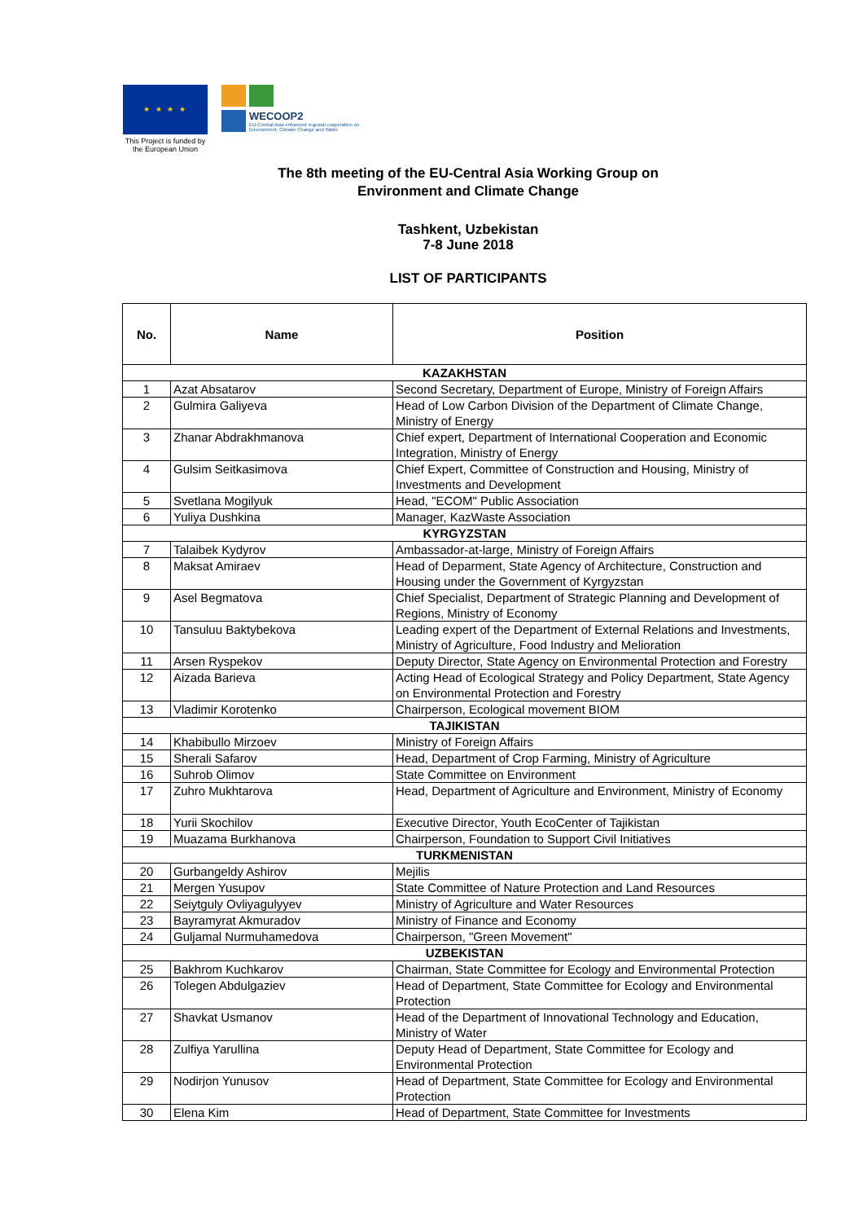★ ★ ★ ★
WECOOP2
EU-Central Asia enhanced regional cooperation on
Environment, Climate Change and Water
This Project is funded by the European Union
The 8th meeting of the EU-Central Asia Working Group on
Environment and Climate Change
Tashkent, Uzbekistan
7-8 June 2018
LIST OF PARTICIPANTS
| No. | Name | Position |
| --- | --- | --- |
| KAZAKHSTAN | | |
| 1 | Azat Absatarov | Second Secretary, Department of Europe, Ministry of Foreign Affairs |
| 2 | Gulmira Galiyeva | Head of Low Carbon Division of the Department of Climate Change, Ministry of Energy |
| 3 | Zhanar Abdrakhmanova | Chief expert, Department of International Cooperation and Economic Integration, Ministry of Energy |
| 4 | Gulsim Seitkasimova | Chief Expert, Committee of Construction and Housing, Ministry of Investments and Development |
| 5 | Svetlana Mogilyuk | Head, "ECOM" Public Association |
| 6 | Yuliya Dushkina | Manager, KazWaste Association |
| KYRGYZSTAN | | |
| 7 | Talaibek Kydyrov | Ambassador-at-large, Ministry of Foreign Affairs |
| 8 | Maksat Amiraev | Head of Deparment, State Agency of Architecture, Construction and Housing under the Government of Kyrgyzstan |
| 9 | Asel Begmatova | Chief Specialist, Department of Strategic Planning and Development of Regions, Ministry of Economy |
| 10 | Tansuluu Baktybekova | Leading expert of the Department of External Relations and Investments, Ministry of Agriculture, Food Industry and Melioration |
| 11 | Arsen Ryspekov | Deputy Director, State Agency on Environmental Protection and Forestry |
| 12 | Aizada Barieva | Acting Head of Ecological Strategy and Policy Department, State Agency on Environmental Protection and Forestry |
| 13 | Vladimir Korotenko | Chairperson, Ecological movement BIOM |
| TAJIKISTAN | | |
| 14 | Khabibullo Mirzoev | Ministry of Foreign Affairs |
| 15 | Sherali Safarov | Head, Department of Crop Farming, Ministry of Agriculture |
| 16 | Suhrob Olimov | State Committee on Environment |
| 17 | Zuhro Mukhtarova | Head, Department of Agriculture and Environment, Ministry of Economy |
| 18 | Yurii Skochilov | Executive Director, Youth EcoCenter of Tajikistan |
| 19 | Muazama Burkhanova | Chairperson, Foundation to Support Civil Initiatives |
| TURKMENISTAN | | |
| 20 | Gurbangeldy Ashirov | Mejilis |
| 21 | Mergen Yusupov | State Committee of Nature Protection and Land Resources |
| 22 | Seiytguly Ovliyagulyyev | Ministry of Agriculture and Water Resources |
| 23 | Bayramyrat Akmuradov | Ministry of Finance and Economy |
| 24 | Guljamal Nurmuhamedova | Chairperson, "Green Movement" |
| UZBEKISTAN | | |
| 25 | Bakhrom Kuchkarov | Chairman, State Committee for Ecology and Environmental Protection |
| 26 | Tolegen Abdulgaziev | Head of Department, State Committee for Ecology and Environmental Protection |
| 27 | Shavkat Usmanov | Head of the Department of Innovational Technology and Education, Ministry of Water |
| 28 | Zulfiya Yarullina | Deputy Head of Department, State Committee for Ecology and Environmental Protection |
| 29 | Nodirjon Yunusov | Head of Department, State Committee for Ecology and Environmental Protection |
| 30 | Elena Kim | Head of Department, State Committee for Investments |